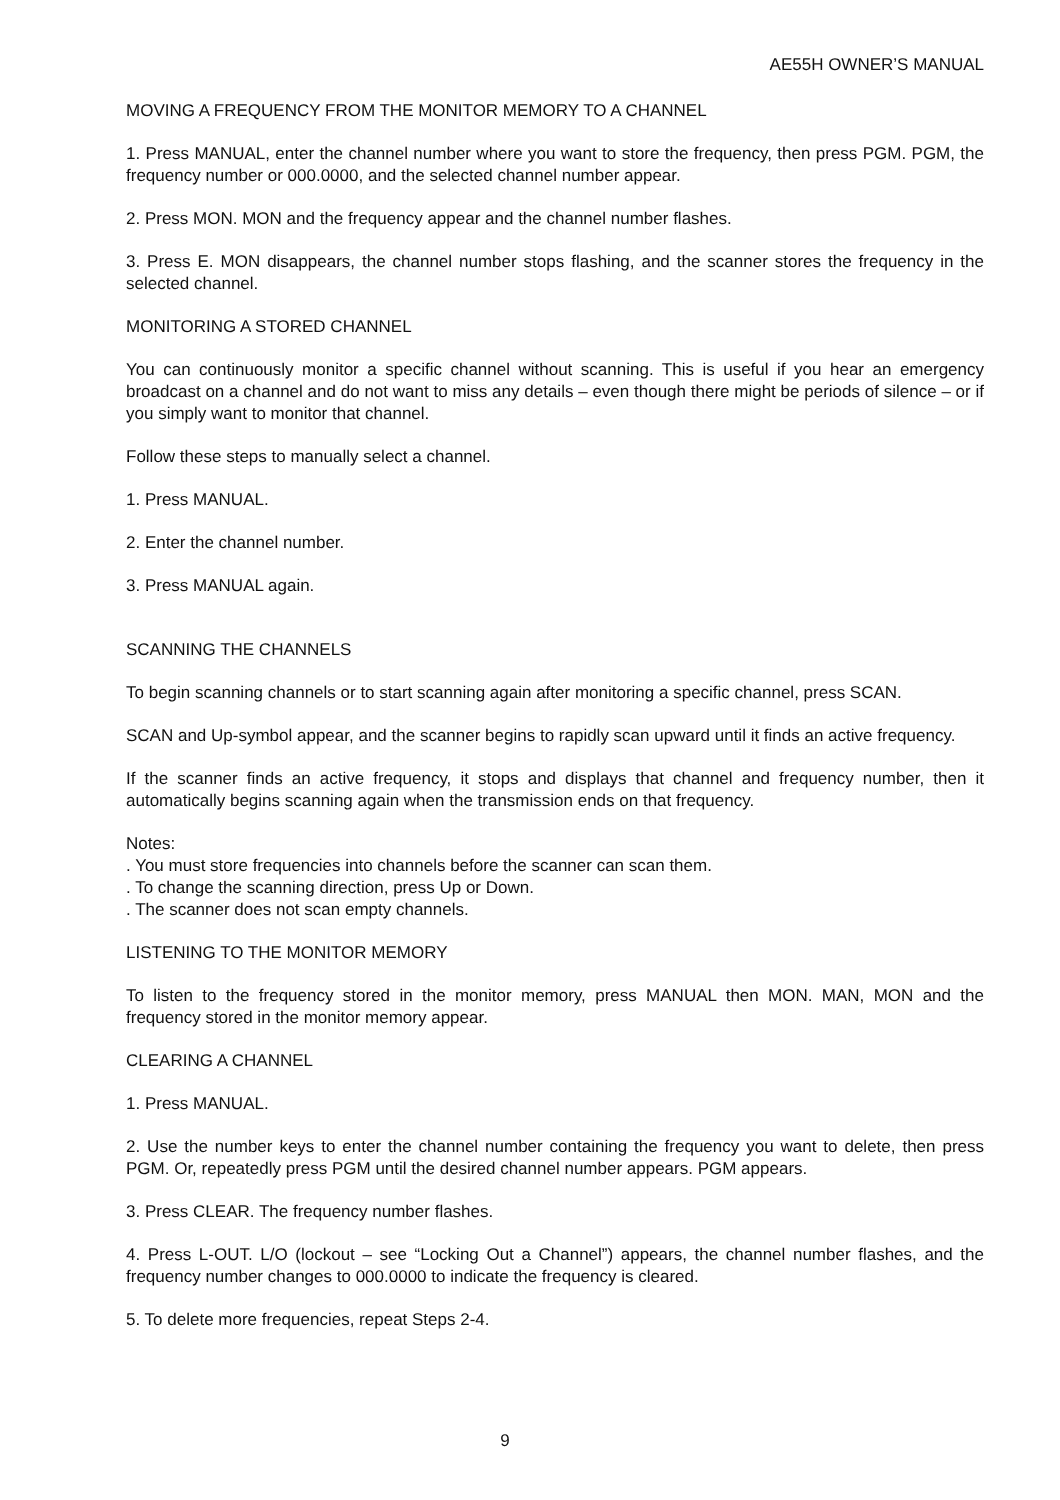AE55H OWNER’S MANUAL
MOVING A FREQUENCY FROM THE MONITOR MEMORY TO A CHANNEL
1. Press MANUAL, enter the channel number where you want to store the frequency, then press PGM. PGM, the frequency number or 000.0000, and the selected channel number appear.
2. Press MON. MON and the frequency appear and the channel number flashes.
3. Press E. MON disappears, the channel number stops flashing, and the scanner stores the frequency in the selected channel.
MONITORING A STORED CHANNEL
You can continuously monitor a specific channel without scanning. This is useful if you hear an emergency broadcast on a channel and do not want to miss any details – even though there might be periods of silence – or if you simply want to monitor that channel.
Follow these steps to manually select a channel.
1. Press MANUAL.
2. Enter the channel number.
3. Press MANUAL again.
SCANNING THE CHANNELS
To begin scanning channels or to start scanning again after monitoring a specific channel, press SCAN.
SCAN and Up-symbol appear, and the scanner begins to rapidly scan upward until it finds an active frequency.
If the scanner finds an active frequency, it stops and displays that channel and frequency number, then it automatically begins scanning again when the transmission ends on that frequency.
Notes:
. You must store frequencies into channels before the scanner can scan them.
. To change the scanning direction, press Up or Down.
. The scanner does not scan empty channels.
LISTENING TO THE MONITOR MEMORY
To listen to the frequency stored in the monitor memory, press MANUAL then MON. MAN, MON and the frequency stored in the monitor memory appear.
CLEARING A CHANNEL
1. Press MANUAL.
2. Use the number keys to enter the channel number containing the frequency you want to delete, then press PGM. Or, repeatedly press PGM until the desired channel number appears. PGM appears.
3. Press CLEAR. The frequency number flashes.
4. Press L-OUT. L/O (lockout – see “Locking Out a Channel”) appears, the channel number flashes, and the frequency number changes to 000.0000 to indicate the frequency is cleared.
5. To delete more frequencies, repeat Steps 2-4.
9